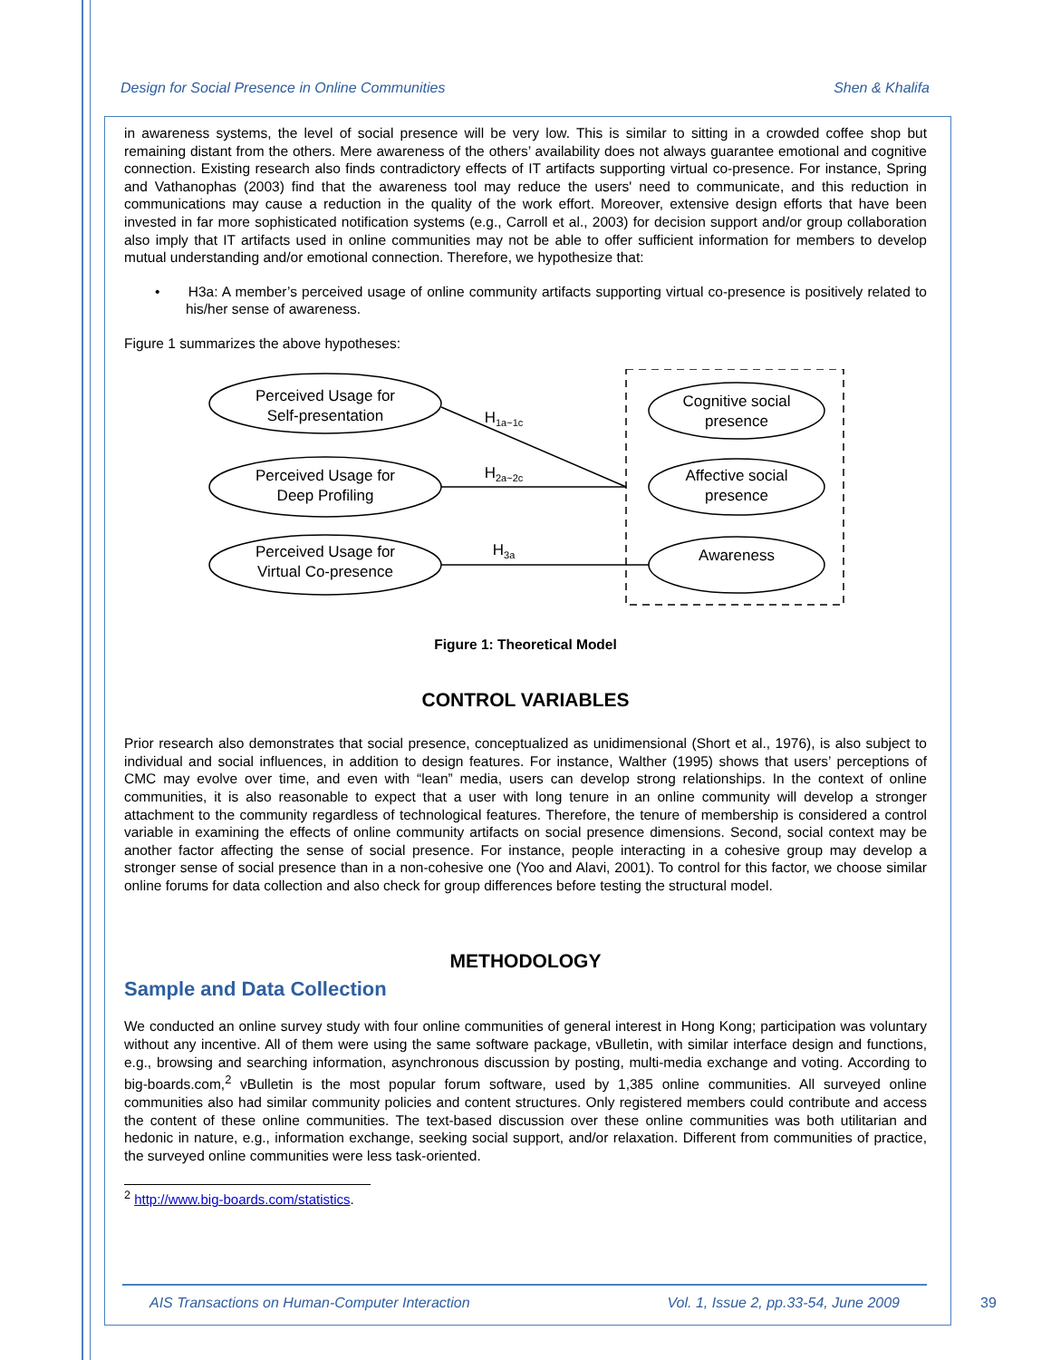Design for Social Presence in Online Communities Shen & Khalifa
in awareness systems, the level of social presence will be very low. This is similar to sitting in a crowded coffee shop but remaining distant from the others. Mere awareness of the others’ availability does not always guarantee emotional and cognitive connection. Existing research also finds contradictory effects of IT artifacts supporting virtual co-presence. For instance, Spring and Vathanophas (2003) find that the awareness tool may reduce the users' need to communicate, and this reduction in communications may cause a reduction in the quality of the work effort. Moreover, extensive design efforts that have been invested in far more sophisticated notification systems (e.g., Carroll et al., 2003) for decision support and/or group collaboration also imply that IT artifacts used in online communities may not be able to offer sufficient information for members to develop mutual understanding and/or emotional connection. Therefore, we hypothesize that:
• H3a: A member’s perceived usage of online community artifacts supporting virtual co-presence is positively related to his/her sense of awareness.
Figure 1 summarizes the above hypotheses:
Perceived Usage for
Self-presentation
Perceived Usage for
Deep Profiling
Perceived Usage for
Virtual Co-presence
Cognitive social
presence
Affective social
presence
Awareness
H1a~1c
H2a~2c
H3a
Figure 1: Theoretical Model
CONTROL VARIABLES
Prior research also demonstrates that social presence, conceptualized as unidimensional (Short et al., 1976), is also subject to individual and social influences, in addition to design features. For instance, Walther (1995) shows that users’ perceptions of CMC may evolve over time, and even with “lean” media, users can develop strong relationships. In the context of online communities, it is also reasonable to expect that a user with long tenure in an online community will develop a stronger attachment to the community regardless of technological features. Therefore, the tenure of membership is considered a control variable in examining the effects of online community artifacts on social presence dimensions. Second, social context may be another factor affecting the sense of social presence. For instance, people interacting in a cohesive group may develop a stronger sense of social presence than in a non-cohesive one (Yoo and Alavi, 2001). To control for this factor, we choose similar online forums for data collection and also check for group differences before testing the structural model.
METHODOLOGY
Sample and Data Collection
We conducted an online survey study with four online communities of general interest in Hong Kong; participation was voluntary without any incentive. All of them were using the same software package, vBulletin, with similar interface design and functions, e.g., browsing and searching information, asynchronous discussion by posting, multi-media exchange and voting. According to big-boards.com,<sup>2</sup> vBulletin is the most popular forum software, used by 1,385 online communities. All surveyed online communities also had similar community policies and content structures. Only registered members could contribute and access the content of these online communities. The text-based discussion over these online communities was both utilitarian and hedonic in nature, e.g., information exchange, seeking social support, and/or relaxation. Different from communities of practice, the surveyed online communities were less task-oriented.
<sup>2</sup> http://www.big-boards.com/statistics.
AIS Transactions on Human-Computer Interaction Vol. 1, Issue 2, pp.33-54, June 2009
39